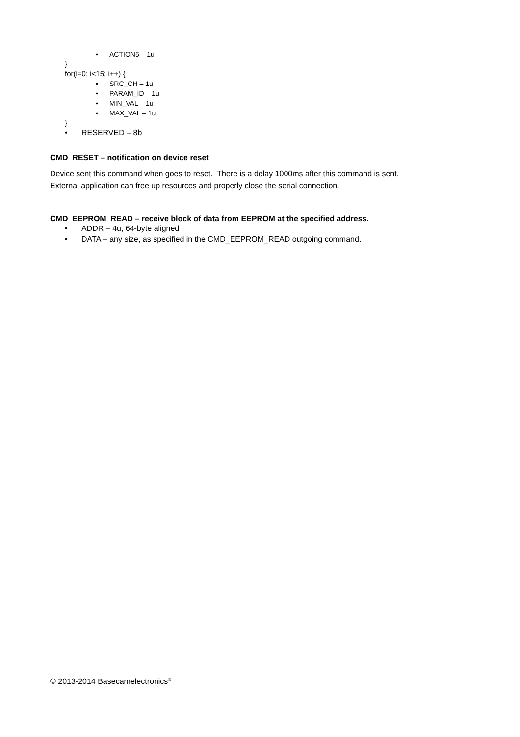• ACTION5 – 1u
}
for(i=0; i<15; i++) {
• SRC_CH – 1u
• PARAM_ID – 1u
• MIN_VAL – 1u
• MAX_VAL – 1u
}
• RESERVED – 8b
CMD_RESET – notification on device reset
Device sent this command when goes to reset. There is a delay 1000ms after this command is sent.
External application can free up resources and properly close the serial connection.
CMD_EEPROM_READ – receive block of data from EEPROM at the specified address.
• ADDR – 4u, 64-byte aligned
• DATA – any size, as specified in the CMD_EEPROM_READ outgoing command.
© 2013-2014 Basecamelectronics<sup>®</sup>